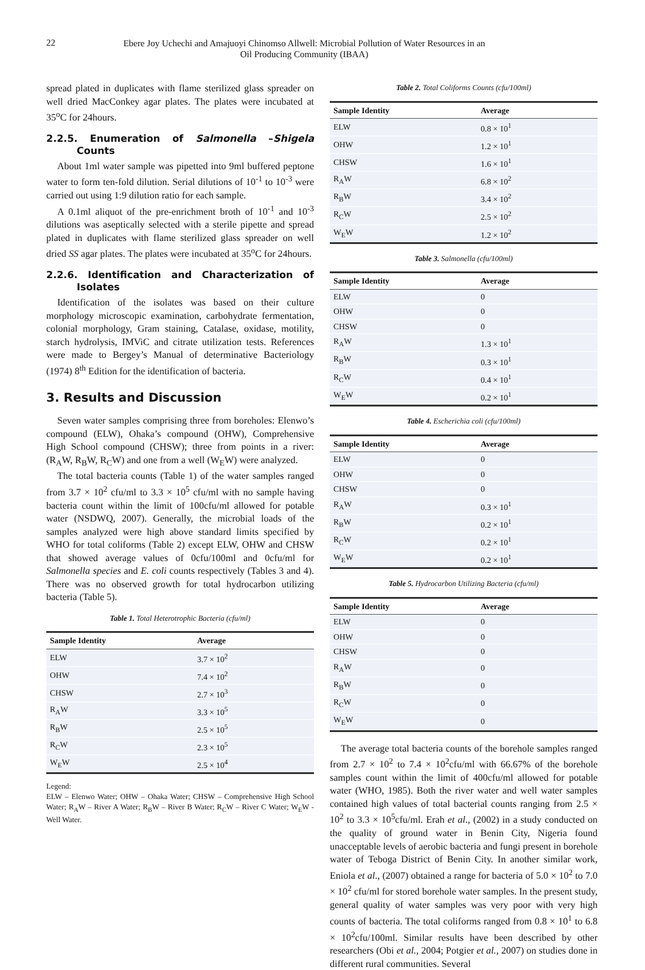22
Ebere Joy Uchechi and Amajuoyi Chinomso Allwell: Microbial Pollution of Water Resources in an
Oil Producing Community (IBAA)
spread plated in duplicates with flame sterilized glass spreader on well dried MacConkey agar plates. The plates were incubated at 35<sup>o</sup>C for 24hours.
2.2.5. Enumeration of Salmonella –Shigela Counts
About 1ml water sample was pipetted into 9ml buffered peptone water to form ten-fold dilution. Serial dilutions of 10<sup>-1</sup> to 10<sup>-3</sup> were carried out using 1:9 dilution ratio for each sample.
A 0.1ml aliquot of the pre-enrichment broth of 10<sup>-1</sup> and 10<sup>-3</sup> dilutions was aseptically selected with a sterile pipette and spread plated in duplicates with flame sterilized glass spreader on well dried SS agar plates. The plates were incubated at 35<sup>o</sup>C for 24hours.
2.2.6. Identification and Characterization of Isolates
Identification of the isolates was based on their culture morphology microscopic examination, carbohydrate fermentation, colonial morphology, Gram staining, Catalase, oxidase, motility, starch hydrolysis, IMViC and citrate utilization tests. References were made to Bergey’s Manual of determinative Bacteriology (1974) 8<sup>th</sup> Edition for the identification of bacteria.
3. Results and Discussion
Seven water samples comprising three from boreholes: Elenwo’s compound (ELW), Ohaka’s compound (OHW), Comprehensive High School compound (CHSW); three from points in a river: (R<sub>A</sub>W, R<sub>B</sub>W, R<sub>C</sub>W) and one from a well (W<sub>E</sub>W) were analyzed.
The total bacteria counts (Table 1) of the water samples ranged from 3.7 × 10<sup>2</sup> cfu/ml to 3.3 × 10<sup>5</sup> cfu/ml with no sample having bacteria count within the limit of 100cfu/ml allowed for potable water (NSDWQ, 2007). Generally, the microbial loads of the samples analyzed were high above standard limits specified by WHO for total coliforms (Table 2) except ELW, OHW and CHSW that showed average values of 0cfu/100ml and 0cfu/ml for Salmonella species and E. coli counts respectively (Tables 3 and 4). There was no observed growth for total hydrocarbon utilizing bacteria (Table 5).
Table 1. Total Heterotrophic Bacteria (cfu/ml)
| Sample Identity | Average |
| --- | --- |
| ELW | 3.7 × 10<sup>2</sup> |
| OHW | 7.4 × 10<sup>2</sup> |
| CHSW | 2.7 × 10<sup>3</sup> |
| R<sub>A</sub>W | 3.3 × 10<sup>5</sup> |
| R<sub>B</sub>W | 2.5 × 10<sup>5</sup> |
| R<sub>C</sub>W | 2.3 × 10<sup>5</sup> |
| W<sub>E</sub>W | 2.5 × 10<sup>4</sup> |
Legend:
ELW – Elenwo Water; OHW – Ohaka Water; CHSW – Comprehensive High School Water; R<sub>A</sub>W – River A Water; R<sub>B</sub>W – River B Water; R<sub>C</sub>W – River C Water; W<sub>E</sub>W - Well Water.
Table 2. Total Coliforms Counts (cfu/100ml)
| Sample Identity | Average |
| --- | --- |
| ELW | 0.8 × 10<sup>1</sup> |
| OHW | 1.2 × 10<sup>1</sup> |
| CHSW | 1.6 × 10<sup>1</sup> |
| R<sub>A</sub>W | 6.8 × 10<sup>2</sup> |
| R<sub>B</sub>W | 3.4 × 10<sup>2</sup> |
| R<sub>C</sub>W | 2.5 × 10<sup>2</sup> |
| W<sub>E</sub>W | 1.2 × 10<sup>2</sup> |
Table 3. Salmonella (cfu/100ml)
| Sample Identity | Average |
| --- | --- |
| ELW | 0 |
| OHW | 0 |
| CHSW | 0 |
| R<sub>A</sub>W | 1.3 × 10<sup>1</sup> |
| R<sub>B</sub>W | 0.3 × 10<sup>1</sup> |
| R<sub>C</sub>W | 0.4 × 10<sup>1</sup> |
| W<sub>E</sub>W | 0.2 × 10<sup>1</sup> |
Table 4. Escherichia coli (cfu/100ml)
| Sample Identity | Average |
| --- | --- |
| ELW | 0 |
| OHW | 0 |
| CHSW | 0 |
| R<sub>A</sub>W | 0.3 × 10<sup>1</sup> |
| R<sub>B</sub>W | 0.2 × 10<sup>1</sup> |
| R<sub>C</sub>W | 0.2 × 10<sup>1</sup> |
| W<sub>E</sub>W | 0.2 × 10<sup>1</sup> |
Table 5. Hydrocarbon Utilizing Bacteria (cfu/ml)
| Sample Identity | Average |
| --- | --- |
| ELW | 0 |
| OHW | 0 |
| CHSW | 0 |
| R<sub>A</sub>W | 0 |
| R<sub>B</sub>W | 0 |
| R<sub>C</sub>W | 0 |
| W<sub>E</sub>W | 0 |
The average total bacteria counts of the borehole samples ranged from 2.7 × 10<sup>2</sup> to 7.4 × 10<sup>2</sup>cfu/ml with 66.67% of the borehole samples count within the limit of 400cfu/ml allowed for potable water (WHO, 1985). Both the river water and well water samples contained high values of total bacterial counts ranging from 2.5 × 10<sup>2</sup> to 3.3 × 10<sup>5</sup>cfu/ml. Erah et al., (2002) in a study conducted on the quality of ground water in Benin City, Nigeria found unacceptable levels of aerobic bacteria and fungi present in borehole water of Teboga District of Benin City. In another similar work, Eniola et al., (2007) obtained a range for bacteria of 5.0 × 10<sup>2</sup> to 7.0 × 10<sup>2</sup> cfu/ml for stored borehole water samples. In the present study, general quality of water samples was very poor with very high counts of bacteria. The total coliforms ranged from 0.8 × 10<sup>1</sup> to 6.8 × 10<sup>2</sup>cfu/100ml. Similar results have been described by other researchers (Obi et al., 2004; Potgier et al., 2007) on studies done in different rural communities. Several